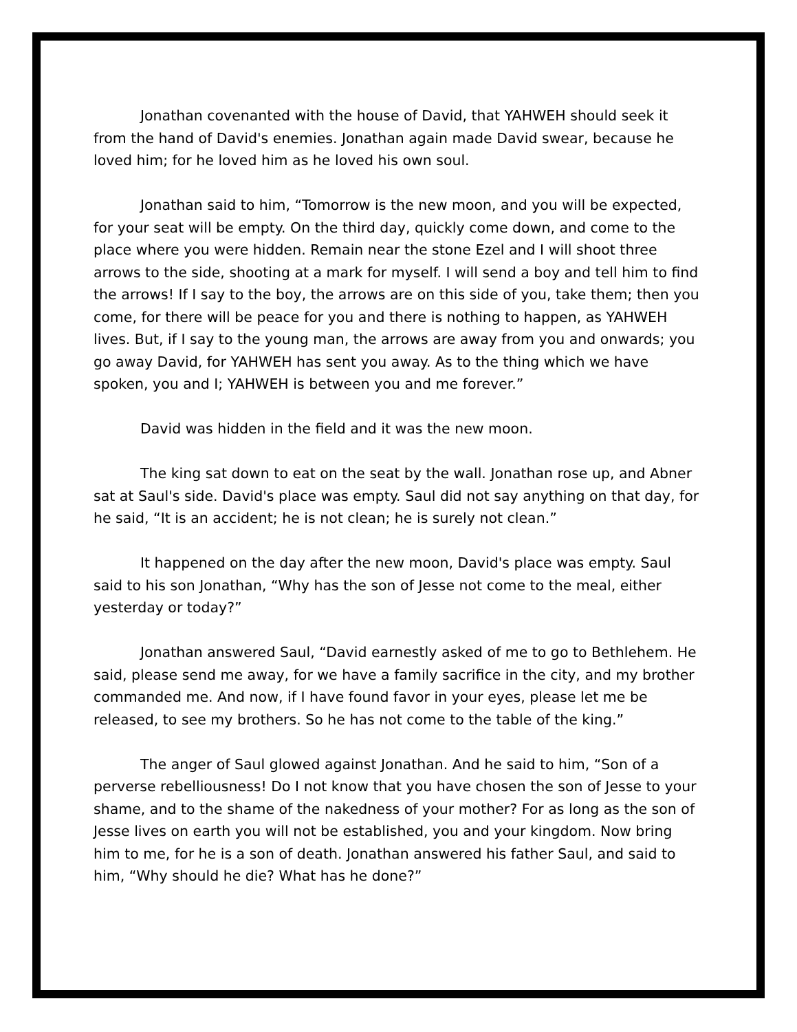Jonathan covenanted with the house of David, that YAHWEH should seek it from the hand of David's enemies. Jonathan again made David swear, because he loved him; for he loved him as he loved his own soul.
Jonathan said to him, “Tomorrow is the new moon, and you will be expected, for your seat will be empty. On the third day, quickly come down, and come to the place where you were hidden. Remain near the stone Ezel and I will shoot three arrows to the side, shooting at a mark for myself. I will send a boy and tell him to find the arrows! If I say to the boy, the arrows are on this side of you, take them; then you come, for there will be peace for you and there is nothing to happen, as YAHWEH lives. But, if I say to the young man, the arrows are away from you and onwards; you go away David, for YAHWEH has sent you away. As to the thing which we have spoken, you and I; YAHWEH is between you and me forever.”
David was hidden in the field and it was the new moon.
The king sat down to eat on the seat by the wall. Jonathan rose up, and Abner sat at Saul's side. David's place was empty. Saul did not say anything on that day, for he said, “It is an accident; he is not clean; he is surely not clean.”
It happened on the day after the new moon, David's place was empty. Saul said to his son Jonathan, “Why has the son of Jesse not come to the meal, either yesterday or today?”
Jonathan answered Saul, “David earnestly asked of me to go to Bethlehem. He said, please send me away, for we have a family sacrifice in the city, and my brother commanded me. And now, if I have found favor in your eyes, please let me be released, to see my brothers. So he has not come to the table of the king.”
The anger of Saul glowed against Jonathan. And he said to him, “Son of a perverse rebelliousness! Do I not know that you have chosen the son of Jesse to your shame, and to the shame of the nakedness of your mother? For as long as the son of Jesse lives on earth you will not be established, you and your kingdom. Now bring him to me, for he is a son of death. Jonathan answered his father Saul, and said to him, “Why should he die? What has he done?”